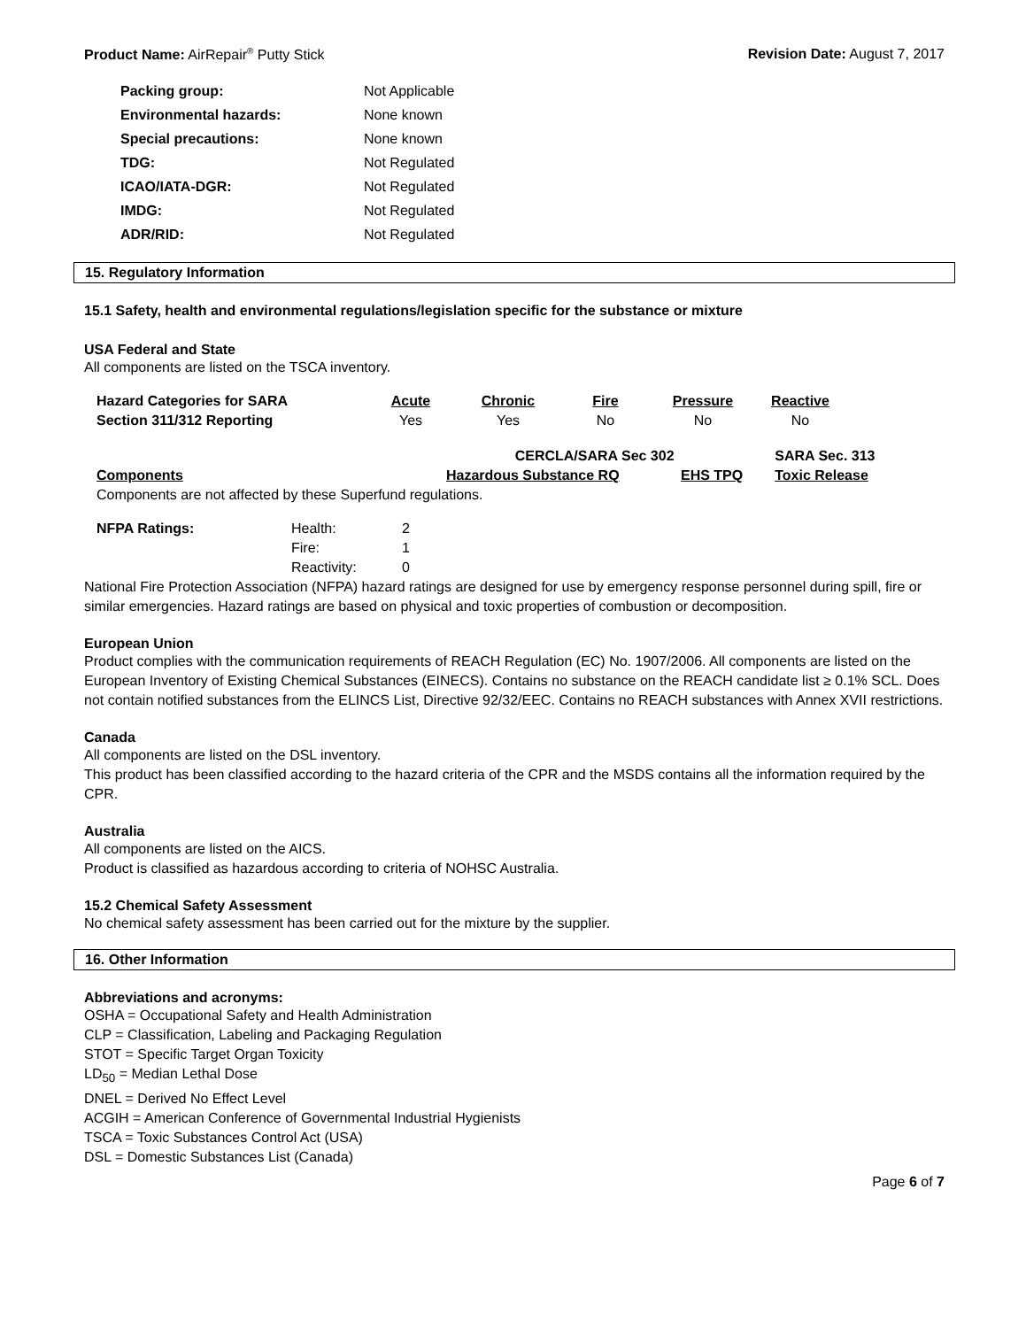Product Name: AirRepair<sup>®</sup> Putty Stick
Revision Date: August 7, 2017
| Packing group: | Not Applicable |
| Environmental hazards: | None known |
| Special precautions: | None known |
| TDG: | Not Regulated |
| ICAO/IATA-DGR: | Not Regulated |
| IMDG: | Not Regulated |
| ADR/RID: | Not Regulated |
15. Regulatory Information
15.1 Safety, health and environmental regulations/legislation specific for the substance or mixture
USA Federal and State
All components are listed on the TSCA inventory.
| Hazard Categories for SARA | Acute | Chronic | Fire | Pressure | Reactive |
| Section 311/312 Reporting | Yes | Yes | No | No | No |
| | CERCLA/SARA Sec 302 | | SARA Sec. 313 |
| --- | --- | --- | --- |
| Components | Hazardous Substance RQ | EHS TPQ | Toxic Release |
Components are not affected by these Superfund regulations.
| NFPA Ratings: | Health: | 2 |
| | Fire: | 1 |
| | Reactivity: | 0 |
National Fire Protection Association (NFPA) hazard ratings are designed for use by emergency response personnel during spill, fire or similar emergencies. Hazard ratings are based on physical and toxic properties of combustion or decomposition.
European Union
Product complies with the communication requirements of REACH Regulation (EC) No. 1907/2006. All components are listed on the European Inventory of Existing Chemical Substances (EINECS). Contains no substance on the REACH candidate list ≥ 0.1% SCL. Does not contain notified substances from the ELINCS List, Directive 92/32/EEC. Contains no REACH substances with Annex XVII restrictions.
Canada
All components are listed on the DSL inventory.
This product has been classified according to the hazard criteria of the CPR and the MSDS contains all the information required by the CPR.
Australia
All components are listed on the AICS.
Product is classified as hazardous according to criteria of NOHSC Australia.
15.2 Chemical Safety Assessment
No chemical safety assessment has been carried out for the mixture by the supplier.
16. Other Information
Abbreviations and acronyms:
OSHA = Occupational Safety and Health Administration
CLP = Classification, Labeling and Packaging Regulation
STOT = Specific Target Organ Toxicity
LD<sub>50</sub> = Median Lethal Dose
DNEL = Derived No Effect Level
ACGIH = American Conference of Governmental Industrial Hygienists
TSCA = Toxic Substances Control Act (USA)
DSL = Domestic Substances List (Canada)
Page 6 of 7